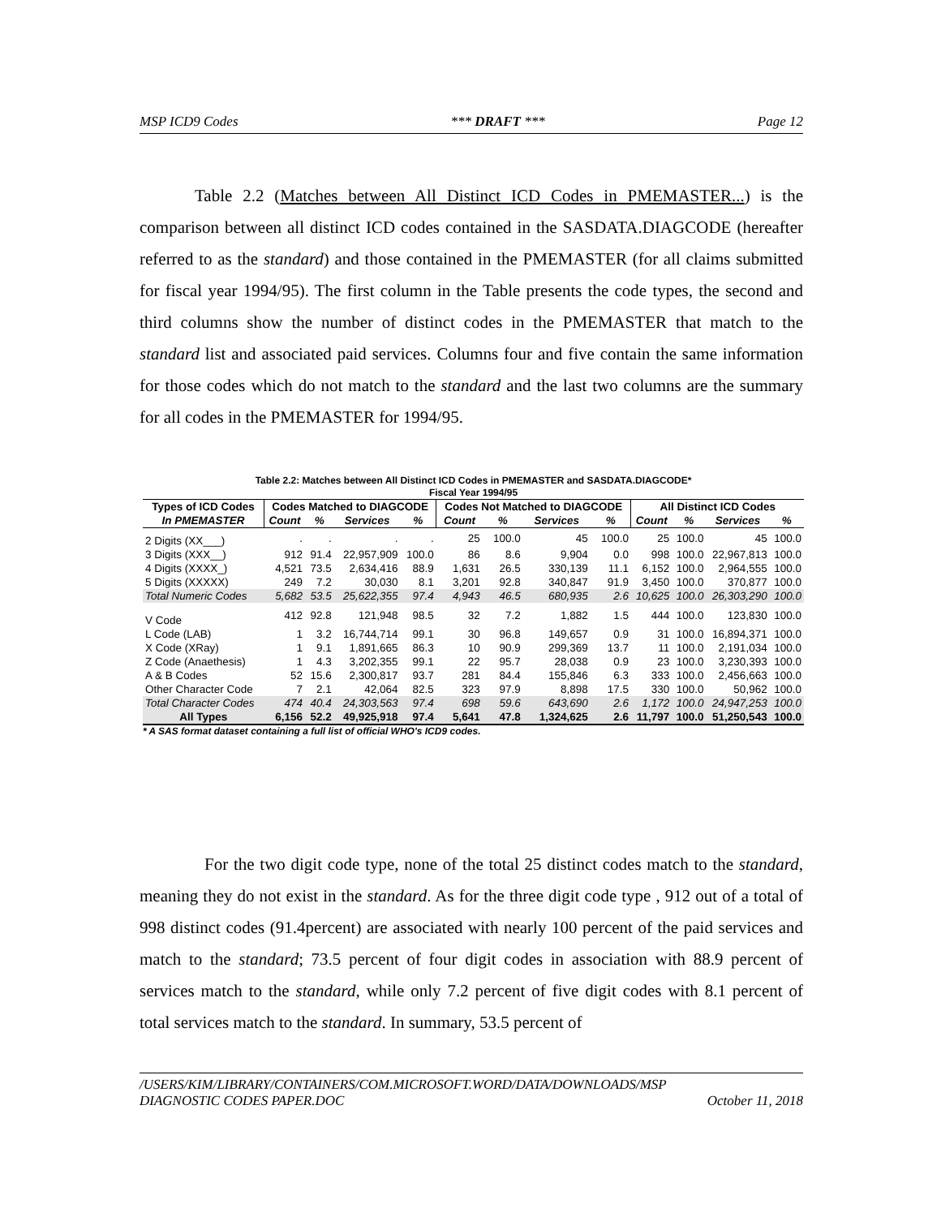MSP ICD9 Codes *** DRAFT *** Page 12
Table 2.2 (Matches between All Distinct ICD Codes in PMEMASTER...) is the comparison between all distinct ICD codes contained in the SASDATA.DIAGCODE (hereafter referred to as the standard) and those contained in the PMEMASTER (for all claims submitted for fiscal year 1994/95). The first column in the Table presents the code types, the second and third columns show the number of distinct codes in the PMEMASTER that match to the standard list and associated paid services. Columns four and five contain the same information for those codes which do not match to the standard and the last two columns are the summary for all codes in the PMEMASTER for 1994/95.
Table 2.2: Matches between All Distinct ICD Codes in PMEMASTER and SASDATA.DIAGCODE*
Fiscal Year 1994/95
| Types of ICD Codes | Codes Matched to DIAGCODE | | | | Codes Not Matched to DIAGCODE | | | | All Distinct ICD Codes | | | |
| --- | --- | --- | --- | --- | --- | --- | --- | --- | --- | --- | --- | --- |
| In PMEMASTER | Count | % | Services | % | Count | % | Services | % | Count | % | Services | % |
| 2 Digits (XX___) | . | . | . | . | 25 | 100.0 | 45 | 100.0 | 25 | 100.0 | 45 | 100.0 |
| 3 Digits (XXX__) | 912 | 91.4 | 22,957,909 | 100.0 | 86 | 8.6 | 9,904 | 0.0 | 998 | 100.0 | 22,967,813 | 100.0 |
| 4 Digits (XXXX_) | 4,521 | 73.5 | 2,634,416 | 88.9 | 1,631 | 26.5 | 330,139 | 11.1 | 6,152 | 100.0 | 2,964,555 | 100.0 |
| 5 Digits (XXXXX) | 249 | 7.2 | 30,030 | 8.1 | 3,201 | 92.8 | 340,847 | 91.9 | 3,450 | 100.0 | 370,877 | 100.0 |
| Total Numeric Codes | 5,682 | 53.5 | 25,622,355 | 97.4 | 4,943 | 46.5 | 680,935 | 2.6 | 10,625 | 100.0 | 26,303,290 | 100.0 |
| V Code | 412 | 92.8 | 121,948 | 98.5 | 32 | 7.2 | 1,882 | 1.5 | 444 | 100.0 | 123,830 | 100.0 |
| L Code (LAB) | 1 | 3.2 | 16,744,714 | 99.1 | 30 | 96.8 | 149,657 | 0.9 | 31 | 100.0 | 16,894,371 | 100.0 |
| X Code (XRay) | 1 | 9.1 | 1,891,665 | 86.3 | 10 | 90.9 | 299,369 | 13.7 | 11 | 100.0 | 2,191,034 | 100.0 |
| Z Code (Anaethesis) | 1 | 4.3 | 3,202,355 | 99.1 | 22 | 95.7 | 28,038 | 0.9 | 23 | 100.0 | 3,230,393 | 100.0 |
| A & B Codes | 52 | 15.6 | 2,300,817 | 93.7 | 281 | 84.4 | 155,846 | 6.3 | 333 | 100.0 | 2,456,663 | 100.0 |
| Other Character Code | 7 | 2.1 | 42,064 | 82.5 | 323 | 97.9 | 8,898 | 17.5 | 330 | 100.0 | 50,962 | 100.0 |
| Total Character Codes | 474 | 40.4 | 24,303,563 | 97.4 | 698 | 59.6 | 643,690 | 2.6 | 1,172 | 100.0 | 24,947,253 | 100.0 |
| All Types | 6,156 | 52.2 | 49,925,918 | 97.4 | 5,641 | 47.8 | 1,324,625 | 2.6 | 11,797 | 100.0 | 51,250,543 | 100.0 |
* A SAS format dataset containing a full list of official WHO's ICD9 codes.
For the two digit code type, none of the total 25 distinct codes match to the standard, meaning they do not exist in the standard. As for the three digit code type , 912 out of a total of 998 distinct codes (91.4percent) are associated with nearly 100 percent of the paid services and match to the standard; 73.5 percent of four digit codes in association with 88.9 percent of services match to the standard, while only 7.2 percent of five digit codes with 8.1 percent of total services match to the standard. In summary, 53.5 percent of
/USERS/KIM/LIBRARY/CONTAINERS/COM.MICROSOFT.WORD/DATA/DOWNLOADS/MSP
DIAGNOSTIC CODES PAPER.DOC October 11, 2018